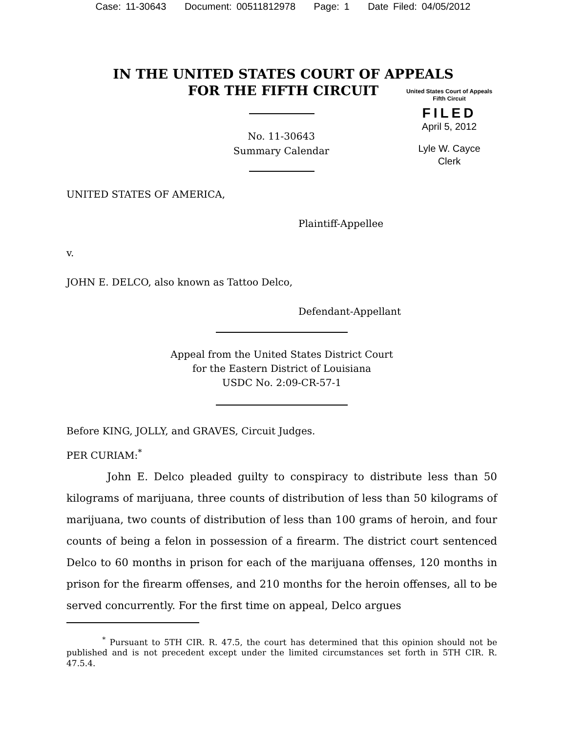Case: 11-30643 Document: 00511812978 Page: 1 Date Filed: 04/05/2012
IN THE UNITED STATES COURT OF APPEALS
FOR THE FIFTH CIRCUIT
United States Court of Appeals
Fifth Circuit
FILED
April 5, 2012
Lyle W. Cayce
Clerk
No. 11-30643
Summary Calendar
UNITED STATES OF AMERICA,
Plaintiff-Appellee
v.
JOHN E. DELCO, also known as Tattoo Delco,
Defendant-Appellant
Appeal from the United States District Court
for the Eastern District of Louisiana
USDC No. 2:09-CR-57-1
Before KING, JOLLY, and GRAVES, Circuit Judges.
PER CURIAM:<sup>*</sup>
John E. Delco pleaded guilty to conspiracy to distribute less than 50 kilograms of marijuana, three counts of distribution of less than 50 kilograms of marijuana, two counts of distribution of less than 100 grams of heroin, and four counts of being a felon in possession of a firearm. The district court sentenced Delco to 60 months in prison for each of the marijuana offenses, 120 months in prison for the firearm offenses, and 210 months for the heroin offenses, all to be served concurrently. For the first time on appeal, Delco argues
<sup>*</sup> Pursuant to 5TH CIR. R. 47.5, the court has determined that this opinion should not be published and is not precedent except under the limited circumstances set forth in 5TH CIR. R. 47.5.4.